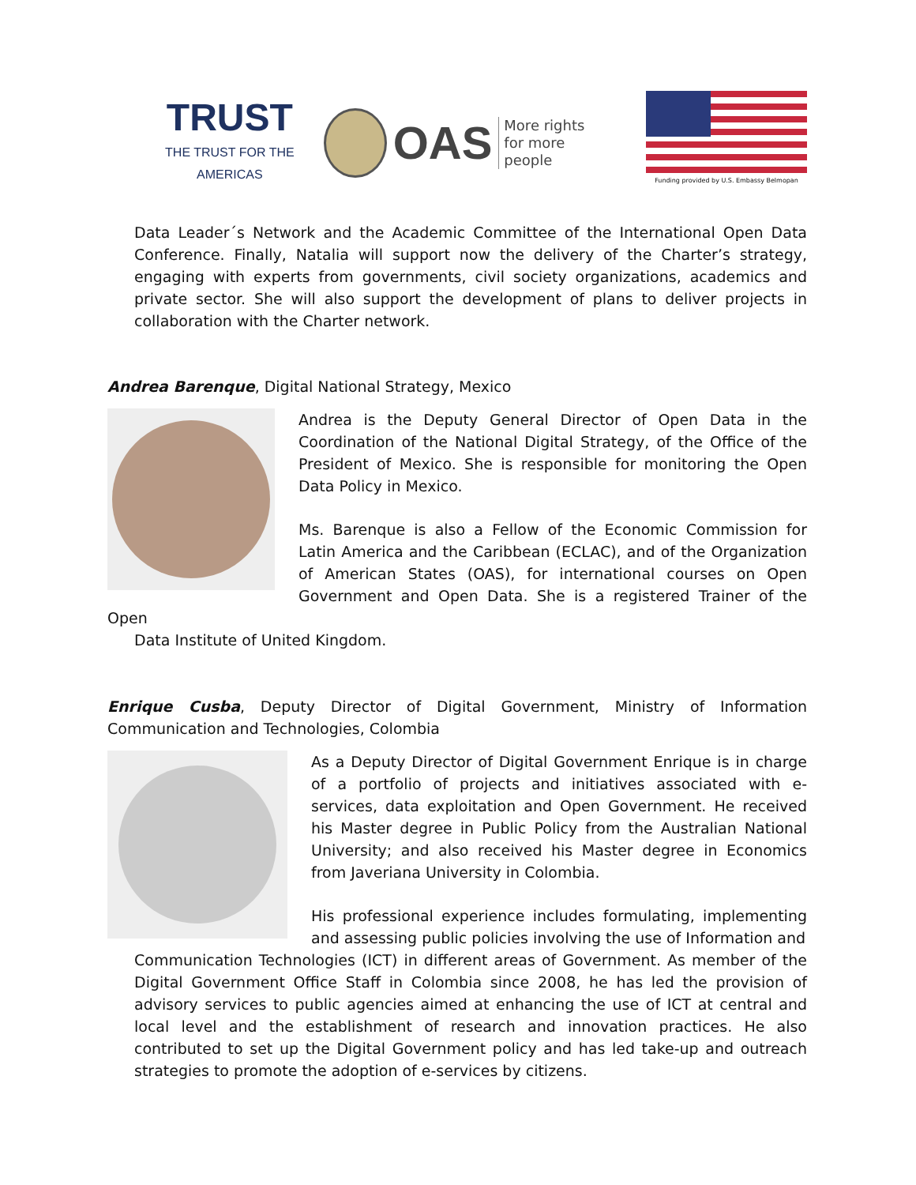TRUST
THE TRUST FOR THE AMERICAS
OAS More rights
for more people
Funding provided by U.S. Embassy Belmopan
Data Leader´s Network and the Academic Committee of the International Open Data Conference. Finally, Natalia will support now the delivery of the Charter’s strategy, engaging with experts from governments, civil society organizations, academics and private sector. She will also support the development of plans to deliver projects in collaboration with the Charter network.
Andrea Barenque, Digital National Strategy, Mexico
Andrea is the Deputy General Director of Open Data in the Coordination of the National Digital Strategy, of the Office of the President of Mexico. She is responsible for monitoring the Open Data Policy in Mexico.
Ms. Barenque is also a Fellow of the Economic Commission for Latin America and the Caribbean (ECLAC), and of the Organization of American States (OAS), for international courses on Open Government and Open Data. She is a registered Trainer of the Open
Data Institute of United Kingdom.
Enrique Cusba, Deputy Director of Digital Government, Ministry of Information Communication and Technologies, Colombia
As a Deputy Director of Digital Government Enrique is in charge of a portfolio of projects and initiatives associated with e-services, data exploitation and Open Government. He received his Master degree in Public Policy from the Australian National University; and also received his Master degree in Economics from Javeriana University in Colombia.
His professional experience includes formulating, implementing and assessing public policies involving the use of Information and
Communication Technologies (ICT) in different areas of Government. As member of the Digital Government Office Staff in Colombia since 2008, he has led the provision of advisory services to public agencies aimed at enhancing the use of ICT at central and local level and the establishment of research and innovation practices. He also contributed to set up the Digital Government policy and has led take-up and outreach strategies to promote the adoption of e-services by citizens.